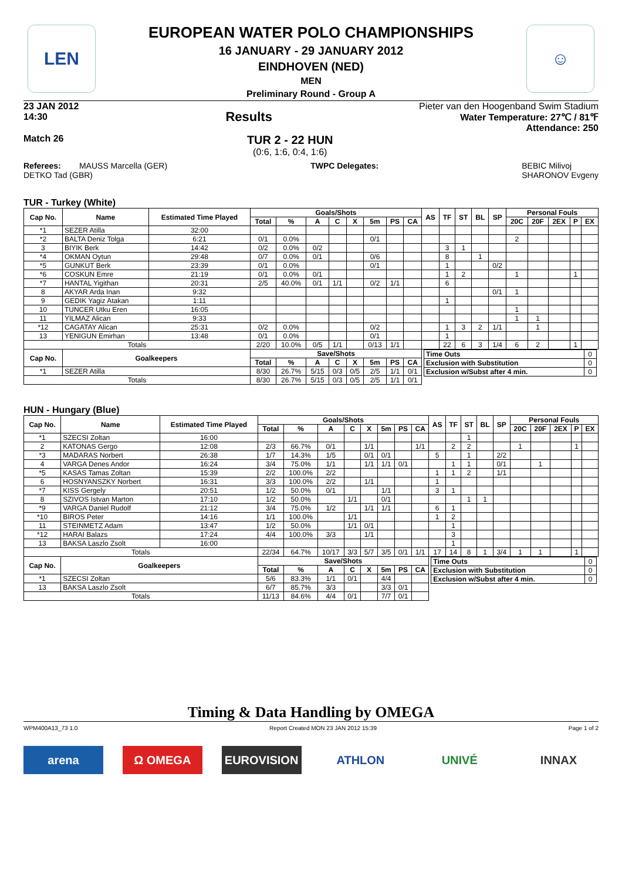LEN ☺
EUROPEAN WATER POLO CHAMPIONSHIPS
16 JANUARY - 29 JANUARY 2012
EINDHOVEN (NED)
MEN
Preliminary Round - Group A
23 JAN 2012
14:30
Results
Pieter van den Hoogenband Swim Stadium
Water Temperature: 27℃ / 81℉
Attendance: 250
Match 26
TUR 2 - 22 HUN
(0:6, 1:6, 0:4, 1:6)
Referees: MAUSS Marcella (GER)
DETKO Tad (GBR)
TWPC Delegates: BEBIC Milivoj
SHARONOV Evgeny
TUR - Turkey (White)
| Cap No. | Name | Estimated Time Played | Goals/Shots | | | | | | | | AS | TF | ST | BL | SP | Personal Fouls | | | | |
| --- | --- | --- | --- | --- | --- | --- | --- | --- | --- | --- | --- | --- | --- | --- | --- | --- | --- | --- | --- | --- |
| | | | Total | % | A | C | X | 5m | PS | CA | | | | | | 20C | 20F | 2EX | P | EX |
| *1 | SEZER Atilla | 32:00 | | | | | | | | | | | | | | | | | | |
| *2 | BALTA Deniz Tolga | 6:21 | 0/1 | 0.0% | | | | 0/1 | | | | | | | | 2 | | | | |
| 3 | BIYIK Berk | 14:42 | 0/2 | 0.0% | 0/2 | | | | | | | 3 | 1 | | | | | | | |
| *4 | OKMAN Oytun | 29:48 | 0/7 | 0.0% | 0/1 | | | 0/6 | | | | 8 | | 1 | | | | | | |
| *5 | GUNKUT Berk | 23:39 | 0/1 | 0.0% | | | | 0/1 | | | | 1 | | | 0/2 | | | | | |
| *6 | COSKUN Emre | 21:19 | 0/1 | 0.0% | 0/1 | | | | | | | 1 | 2 | | | 1 | | | 1 | |
| *7 | HANTAL Yigithan | 20:31 | 2/5 | 40.0% | 0/1 | 1/1 | | 0/2 | 1/1 | | | 6 | | | | | | | | |
| 8 | AKYAR Arda Inan | 9:32 | | | | | | | | | | | | | 0/1 | 1 | | | | |
| 9 | GEDIK Yagiz Atakan | 1:11 | | | | | | | | | | 1 | | | | | | | | |
| 10 | TUNCER Utku Eren | 16:05 | | | | | | | | | | | | | | 1 | | | | |
| 11 | YILMAZ Alican | 9:33 | | | | | | | | | | | | | | 1 | 1 | | | |
| *12 | CAGATAY Alican | 25:31 | 0/2 | 0.0% | | | | 0/2 | | | | 1 | 3 | 2 | 1/1 | | 1 | | | |
| 13 | YENIGUN Emirhan | 13:48 | 0/1 | 0.0% | | | | 0/1 | | | | 1 | | | | | | | | |
| Totals | | | 2/20 | 10.0% | 0/5 | 1/1 | | 0/13 | 1/1 | | | 22 | 6 | 3 | 1/4 | 6 | 2 | | 1 | |
| Cap No. | Goalkeepers | | Save/Shots | | | | | | | | / Time Outs / 0 / / Exclusion with Substitution / 0 / / Exclusion w/Subst after 4 min. / 0 / | | | | | | | | | |
| | | | Total | % | A | C | X | 5m | PS | CA | | | | | | | | | | |
| *1 | SEZER Atilla | | 8/30 | 26.7% | 5/15 | 0/3 | 0/5 | 2/5 | 1/1 | 0/1 | | | | | | | | | | |
| Totals | | | 8/30 | 26.7% | 5/15 | 0/3 | 0/5 | 2/5 | 1/1 | 0/1 | | | | | | | | | | |
HUN - Hungary (Blue)
| Cap No. | Name | Estimated Time Played | Goals/Shots | | | | | | | | AS | TF | ST | BL | SP | Personal Fouls | | | | |
| --- | --- | --- | --- | --- | --- | --- | --- | --- | --- | --- | --- | --- | --- | --- | --- | --- | --- | --- | --- | --- |
| | | | Total | % | A | C | X | 5m | PS | CA | | | | | | 20C | 20F | 2EX | P | EX |
| *1 | SZECSI Zoltan | 16:00 | | | | | | | | | | | 1 | | | | | | | |
| 2 | KATONAS Gergo | 12:08 | 2/3 | 66.7% | 0/1 | | 1/1 | | | 1/1 | | 2 | 2 | | | 1 | | | 1 | |
| *3 | MADARAS Norbert | 26:38 | 1/7 | 14.3% | 1/5 | | 0/1 | 0/1 | | | 5 | | 1 | | 2/2 | | | | | |
| 4 | VARGA Denes Andor | 16:24 | 3/4 | 75.0% | 1/1 | | 1/1 | 1/1 | 0/1 | | | 1 | 1 | | 0/1 | | 1 | | | |
| *5 | KASAS Tamas Zoltan | 15:39 | 2/2 | 100.0% | 2/2 | | | | | | 1 | 1 | 2 | | 1/1 | | | | | |
| 6 | HOSNYANSZKY Norbert | 16:31 | 3/3 | 100.0% | 2/2 | | 1/1 | | | | 1 | | | | | | | | | |
| *7 | KISS Gergely | 20:51 | 1/2 | 50.0% | 0/1 | | | 1/1 | | | 3 | 1 | | | | | | | | |
| 8 | SZIVOS Istvan Marton | 17:10 | 1/2 | 50.0% | | 1/1 | | 0/1 | | | | | 1 | 1 | | | | | | |
| *9 | VARGA Daniel Rudolf | 21:12 | 3/4 | 75.0% | 1/2 | | 1/1 | 1/1 | | | 6 | 1 | | | | | | | | |
| *10 | BIROS Peter | 14:16 | 1/1 | 100.0% | | 1/1 | | | | | 1 | 2 | | | | | | | | |
| 11 | STEINMETZ Adam | 13:47 | 1/2 | 50.0% | | 1/1 | 0/1 | | | | | 1 | | | | | | | | |
| *12 | HARAI Balazs | 17:24 | 4/4 | 100.0% | 3/3 | | 1/1 | | | | | 3 | | | | | | | | |
| 13 | BAKSA Laszlo Zsolt | 16:00 | | | | | | | | | | 1 | | | | | | | | |
| Totals | | | 22/34 | 64.7% | 10/17 | 3/3 | 5/7 | 3/5 | 0/1 | 1/1 | 17 | 14 | 8 | 1 | 3/4 | 1 | 1 | | 1 | |
| Cap No. | Goalkeepers | | Save/Shots | | | | | | | | / Time Outs / 0 / / Exclusion with Substitution / 0 / / Exclusion w/Subst after 4 min. / 0 / | | | | | | | | | |
| | | | Total | % | A | C | X | 5m | PS | CA | | | | | | | | | | |
| *1 | SZECSI Zoltan | | 5/6 | 83.3% | 1/1 | 0/1 | | 4/4 | | | | | | | | | | | | |
| 13 | BAKSA Laszlo Zsolt | | 6/7 | 85.7% | 3/3 | | | 3/3 | 0/1 | | | | | | | | | | | |
| Totals | | | 11/13 | 84.6% | 4/4 | 0/1 | | 7/7 | 0/1 | | | | | | | | | | | |
Timing & Data Handling by OMEGA
WPM400A13_73 1.0 Report Created MON 23 JAN 2012 15:39 Page 1 of 2
arena Ω OMEGA EUROVISION ATHLON UNIVÉ INNAX